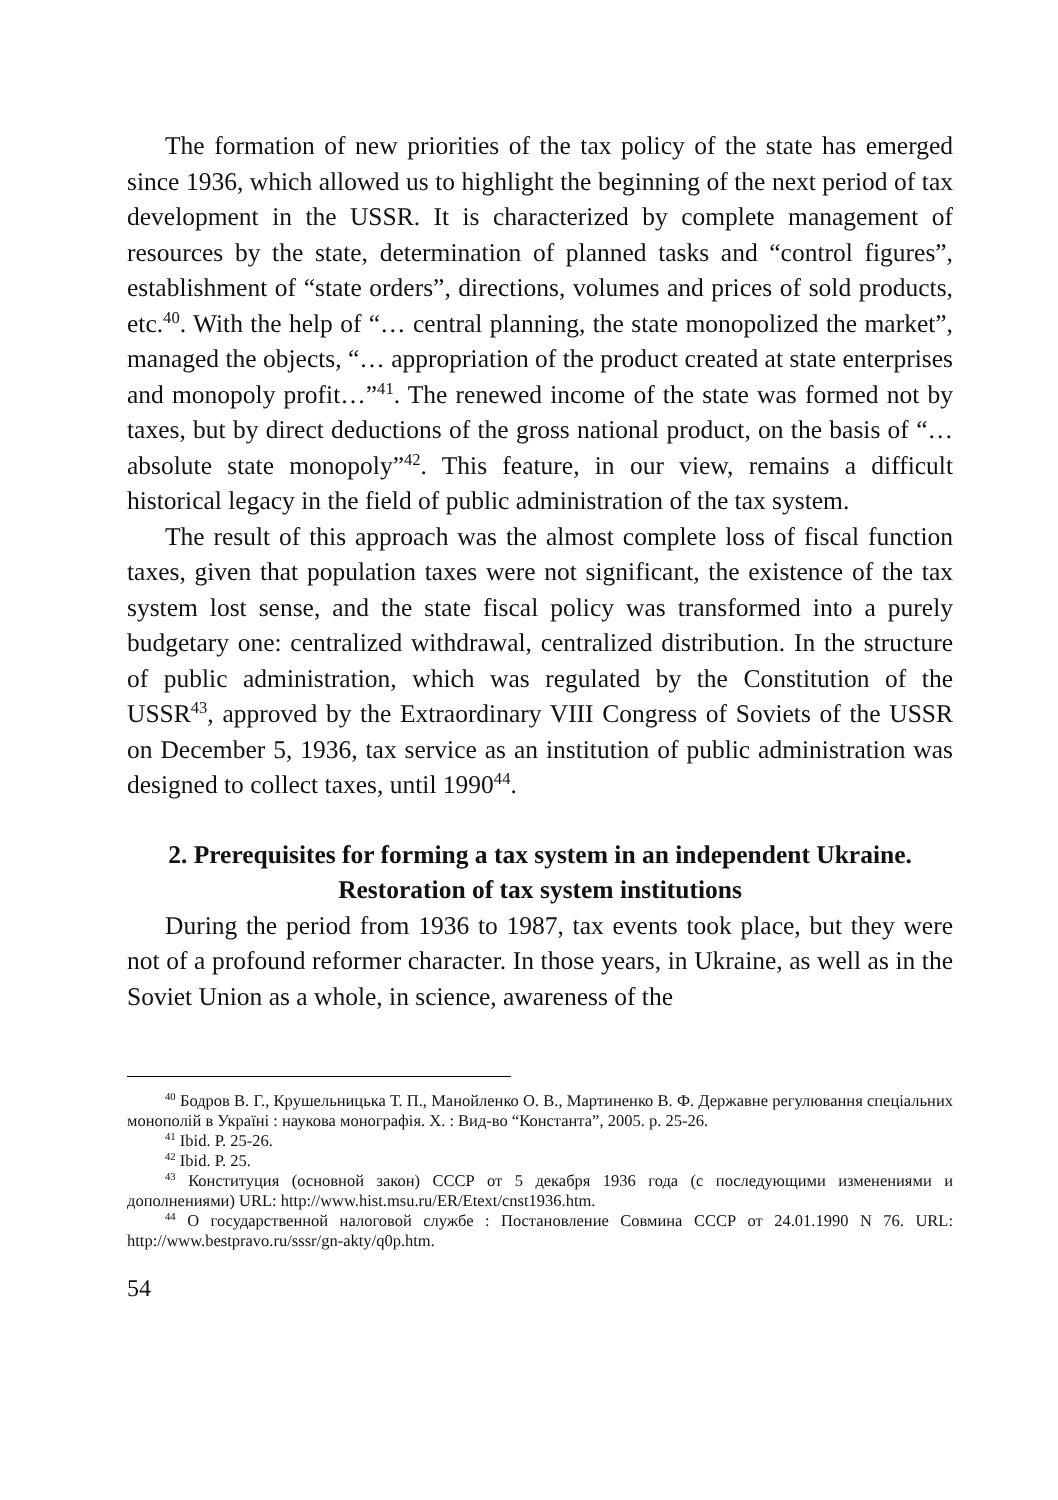The formation of new priorities of the tax policy of the state has emerged since 1936, which allowed us to highlight the beginning of the next period of tax development in the USSR. It is characterized by complete management of resources by the state, determination of planned tasks and “control figures”, establishment of “state orders”, directions, volumes and prices of sold products, etc.<sup>40</sup>. With the help of “… central planning, the state monopolized the market”, managed the objects, “… appropriation of the product created at state enterprises and monopoly profit…”<sup>41</sup>. The renewed income of the state was formed not by taxes, but by direct deductions of the gross national product, on the basis of “… absolute state monopoly”<sup>42</sup>. This feature, in our view, remains a difficult historical legacy in the field of public administration of the tax system.
The result of this approach was the almost complete loss of fiscal function taxes, given that population taxes were not significant, the existence of the tax system lost sense, and the state fiscal policy was transformed into a purely budgetary one: centralized withdrawal, centralized distribution. In the structure of public administration, which was regulated by the Constitution of the USSR<sup>43</sup>, approved by the Extraordinary VIII Congress of Soviets of the USSR on December 5, 1936, tax service as an institution of public administration was designed to collect taxes, until 1990<sup>44</sup>.
2. Prerequisites for forming a tax system in an independent Ukraine.
Restoration of tax system institutions
During the period from 1936 to 1987, tax events took place, but they were not of a profound reformer character. In those years, in Ukraine, as well as in the Soviet Union as a whole, in science, awareness of the
<sup>40</sup> Бодров В. Г., Крушельницька Т. П., Манойленко О. В., Мартиненко В. Ф. Державне регулювання спеціальних монополій в Україні : наукова монографія. Х. : Вид-во “Константа”, 2005. р. 25-26.
<sup>41</sup> Ibid. P. 25-26.
<sup>42</sup> Ibid. P. 25.
<sup>43</sup> Конституция (основной закон) СССР от 5 декабря 1936 года (с последующими изменениями и дополнениями) URL: http://www.hist.msu.ru/ER/Etext/cnst1936.htm.
<sup>44</sup> О государственной налоговой службе : Постановление Совмина СССР от 24.01.1990 N 76. URL: http://www.bestpravo.ru/sssr/gn-akty/q0p.htm.
54